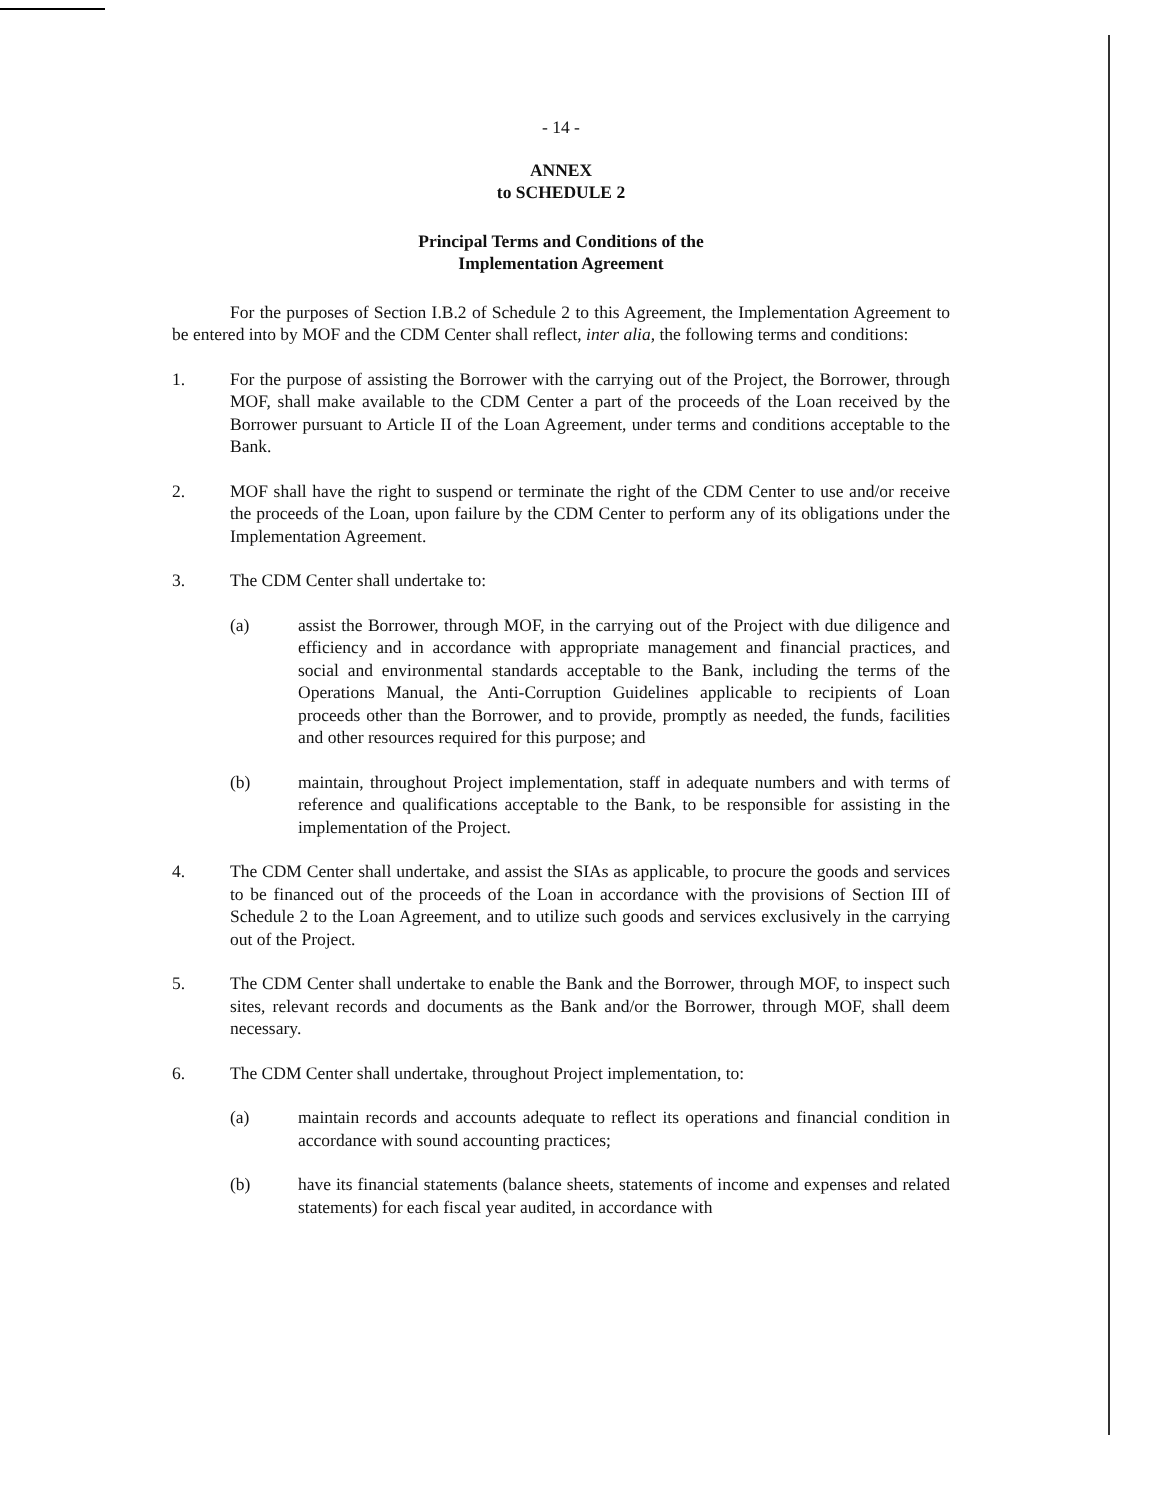- 14 -
ANNEX
to SCHEDULE 2
Principal Terms and Conditions of the
Implementation Agreement
For the purposes of Section I.B.2 of Schedule 2 to this Agreement, the Implementation Agreement to be entered into by MOF and the CDM Center shall reflect, inter alia, the following terms and conditions:
1. For the purpose of assisting the Borrower with the carrying out of the Project, the Borrower, through MOF, shall make available to the CDM Center a part of the proceeds of the Loan received by the Borrower pursuant to Article II of the Loan Agreement, under terms and conditions acceptable to the Bank.
2. MOF shall have the right to suspend or terminate the right of the CDM Center to use and/or receive the proceeds of the Loan, upon failure by the CDM Center to perform any of its obligations under the Implementation Agreement.
3. The CDM Center shall undertake to:
(a) assist the Borrower, through MOF, in the carrying out of the Project with due diligence and efficiency and in accordance with appropriate management and financial practices, and social and environmental standards acceptable to the Bank, including the terms of the Operations Manual, the Anti-Corruption Guidelines applicable to recipients of Loan proceeds other than the Borrower, and to provide, promptly as needed, the funds, facilities and other resources required for this purpose; and
(b) maintain, throughout Project implementation, staff in adequate numbers and with terms of reference and qualifications acceptable to the Bank, to be responsible for assisting in the implementation of the Project.
4. The CDM Center shall undertake, and assist the SIAs as applicable, to procure the goods and services to be financed out of the proceeds of the Loan in accordance with the provisions of Section III of Schedule 2 to the Loan Agreement, and to utilize such goods and services exclusively in the carrying out of the Project.
5. The CDM Center shall undertake to enable the Bank and the Borrower, through MOF, to inspect such sites, relevant records and documents as the Bank and/or the Borrower, through MOF, shall deem necessary.
6. The CDM Center shall undertake, throughout Project implementation, to:
(a) maintain records and accounts adequate to reflect its operations and financial condition in accordance with sound accounting practices;
(b) have its financial statements (balance sheets, statements of income and expenses and related statements) for each fiscal year audited, in accordance with